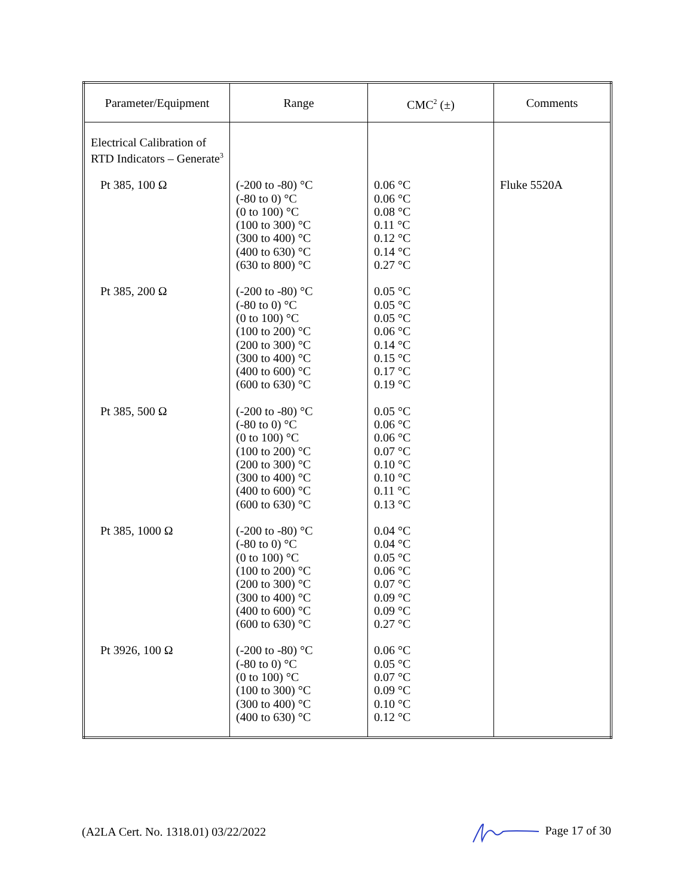| Parameter/Equipment | Range | CMC<sup>2</sup> (±) | Comments |
| --- | --- | --- | --- |
| Electrical Calibration of RTD Indicators – Generate<sup>3</sup> | | | |
| Pt 385, 100 Ω | (-200 to -80) °C (-80 to 0) °C (0 to 100) °C (100 to 300) °C (300 to 400) °C (400 to 630) °C (630 to 800) °C | 0.06 °C 0.06 °C 0.08 °C 0.11 °C 0.12 °C 0.14 °C 0.27 °C | Fluke 5520A |
| Pt 385, 200 Ω | (-200 to -80) °C (-80 to 0) °C (0 to 100) °C (100 to 200) °C (200 to 300) °C (300 to 400) °C (400 to 600) °C (600 to 630) °C | 0.05 °C 0.05 °C 0.05 °C 0.06 °C 0.14 °C 0.15 °C 0.17 °C 0.19 °C | |
| Pt 385, 500 Ω | (-200 to -80) °C (-80 to 0) °C (0 to 100) °C (100 to 200) °C (200 to 300) °C (300 to 400) °C (400 to 600) °C (600 to 630) °C | 0.05 °C 0.06 °C 0.06 °C 0.07 °C 0.10 °C 0.10 °C 0.11 °C 0.13 °C | |
| Pt 385, 1000 Ω | (-200 to -80) °C (-80 to 0) °C (0 to 100) °C (100 to 200) °C (200 to 300) °C (300 to 400) °C (400 to 600) °C (600 to 630) °C | 0.04 °C 0.04 °C 0.05 °C 0.06 °C 0.07 °C 0.09 °C 0.09 °C 0.27 °C | |
| Pt 3926, 100 Ω | (-200 to -80) °C (-80 to 0) °C (0 to 100) °C (100 to 300) °C (300 to 400) °C (400 to 630) °C | 0.06 °C 0.05 °C 0.07 °C 0.09 °C 0.10 °C 0.12 °C | |
(A2LA Cert. No. 1318.01) 03/22/2022 Page 17 of 30